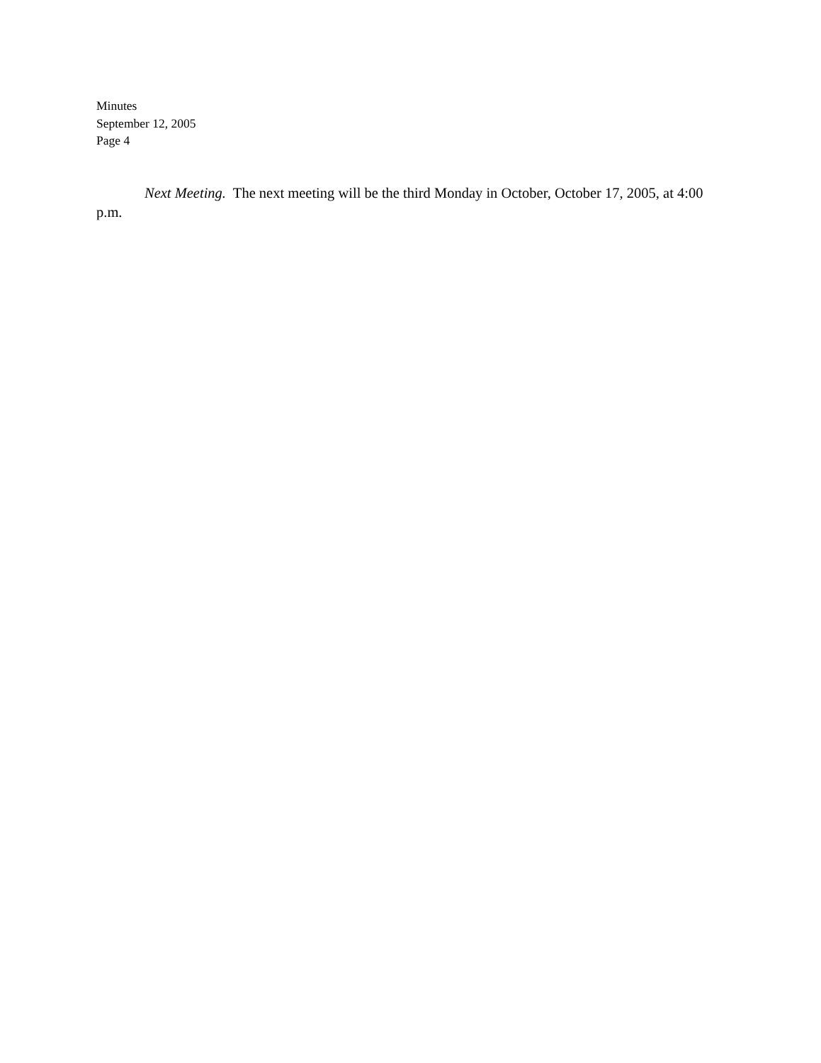Minutes
September 12, 2005
Page 4
Next Meeting. The next meeting will be the third Monday in October, October 17, 2005, at 4:00 p.m.